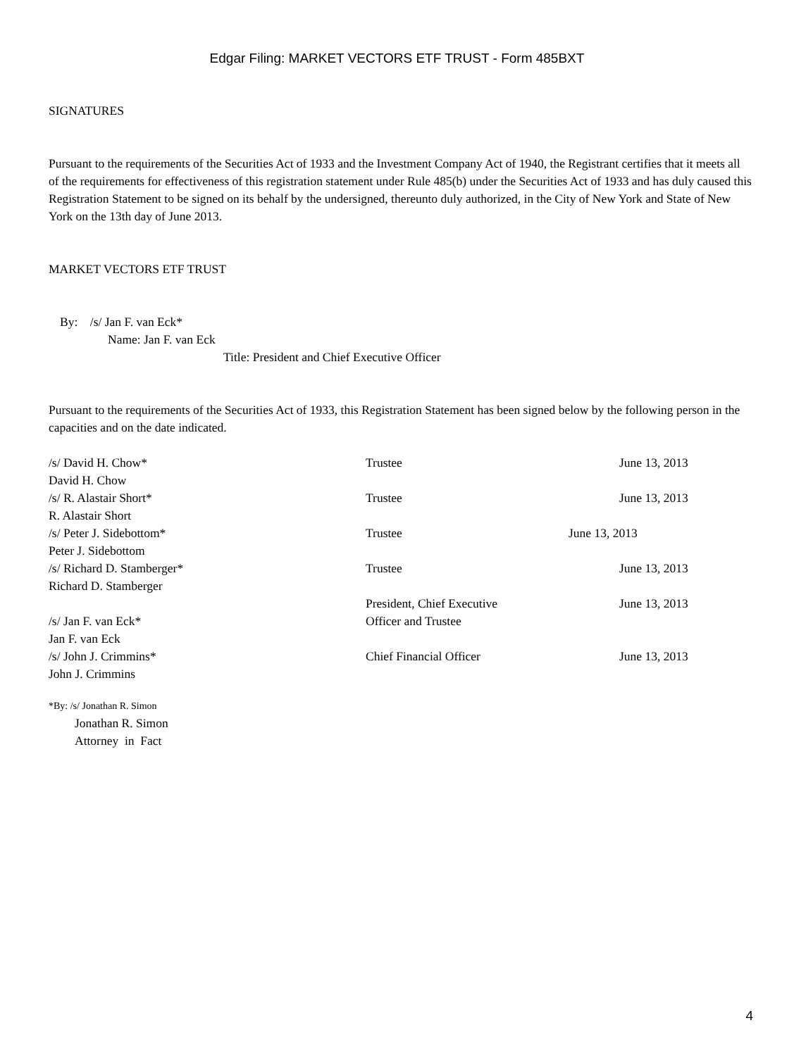Edgar Filing: MARKET VECTORS ETF TRUST - Form 485BXT
SIGNATURES
Pursuant to the requirements of the Securities Act of 1933 and the Investment Company Act of 1940, the Registrant certifies that it meets all of the requirements for effectiveness of this registration statement under Rule 485(b) under the Securities Act of 1933 and has duly caused this Registration Statement to be signed on its behalf by the undersigned, thereunto duly authorized, in the City of New York and State of New York on the 13th day of June 2013.
MARKET VECTORS ETF TRUST
By: /s/ Jan F. van Eck*
Name: Jan F. van Eck
Title: President and Chief Executive Officer
Pursuant to the requirements of the Securities Act of 1933, this Registration Statement has been signed below by the following person in the capacities and on the date indicated.
| /s/ David H. Chow* David H. Chow | Trustee | June 13, 2013 |
| /s/ R. Alastair Short* R. Alastair Short | Trustee | June 13, 2013 |
| /s/ Peter J. Sidebottom* Peter J. Sidebottom | Trustee | June 13, 2013 |
| /s/ Richard D. Stamberger* Richard D. Stamberger | Trustee | June 13, 2013 |
| /s/ Jan F. van Eck* Jan F. van Eck | President, Chief Executive Officer and Trustee | June 13, 2013 |
| /s/ John J. Crimmins* John J. Crimmins | Chief Financial Officer | June 13, 2013 |
*By: /s/ Jonathan R. Simon
Jonathan R. Simon
Attorney in Fact
4